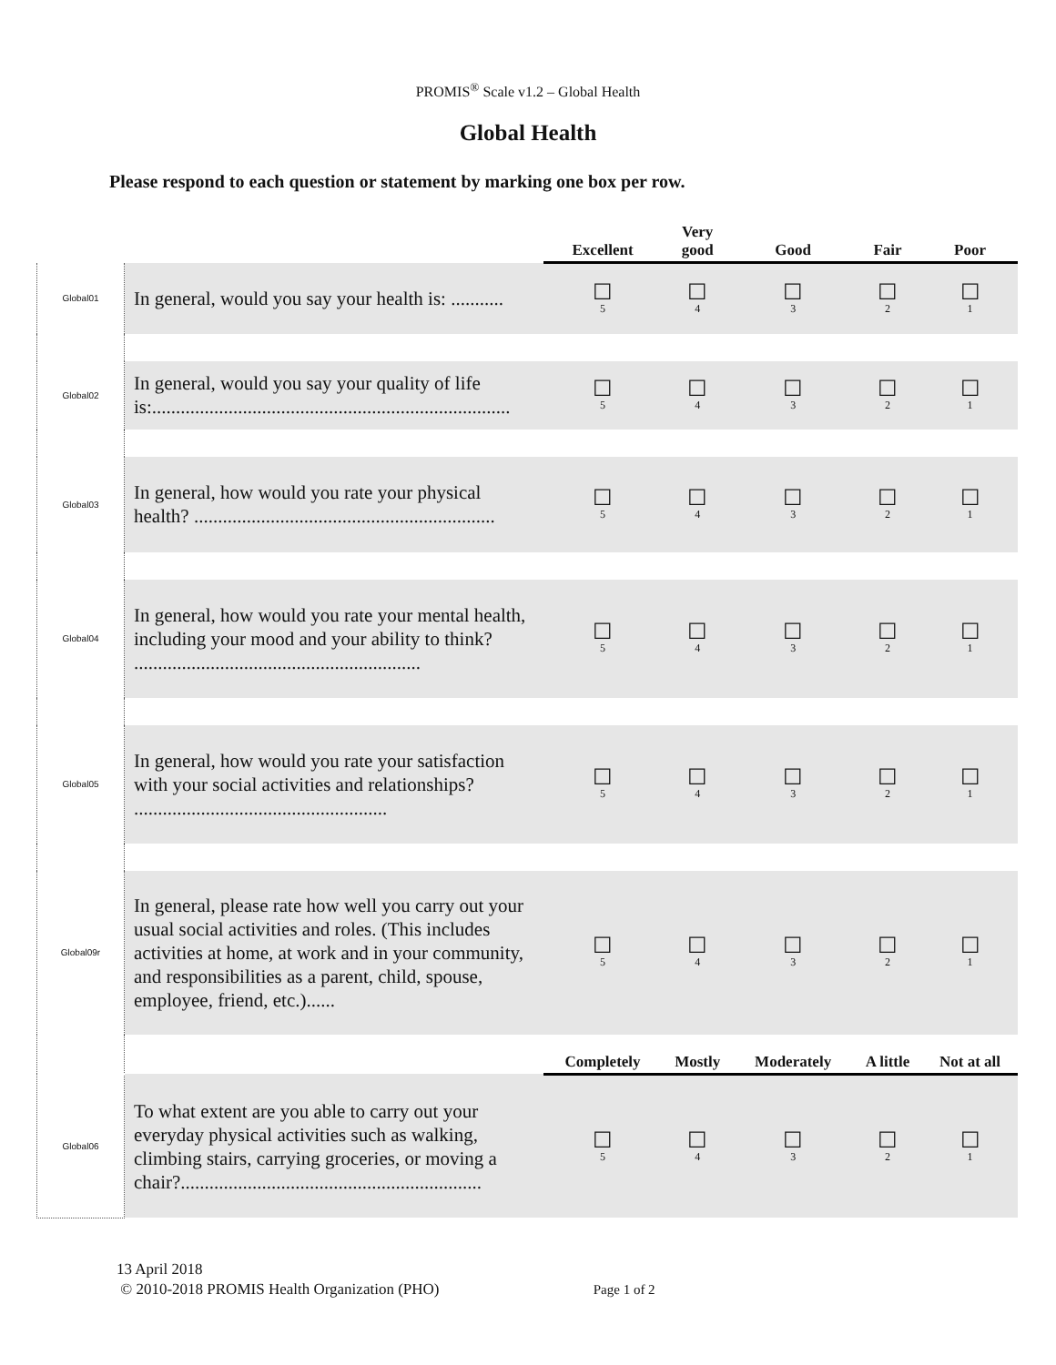PROMIS<sup>®</sup> Scale v1.2 – Global Health
Global Health
Please respond to each question or statement by marking one box per row.
| | | Excellent | Very good | Good | Fair | Poor |
| Global01 | In general, would you say your health is: ........... | ☐ 5 | ☐ 4 | ☐ 3 | ☐ 2 | ☐ 1 |
| Global02 | In general, would you say your quality of life is:........................................................................... | ☐ 5 | ☐ 4 | ☐ 3 | ☐ 2 | ☐ 1 |
| Global03 | In general, how would you rate your physical health? ............................................................... | ☐ 5 | ☐ 4 | ☐ 3 | ☐ 2 | ☐ 1 |
| Global04 | In general, how would you rate your mental health, including your mood and your ability to think? ............................................................ | ☐ 5 | ☐ 4 | ☐ 3 | ☐ 2 | ☐ 1 |
| Global05 | In general, how would you rate your satisfaction with your social activities and relationships? ..................................................... | ☐ 5 | ☐ 4 | ☐ 3 | ☐ 2 | ☐ 1 |
| Global09r | In general, please rate how well you carry out your usual social activities and roles. (This includes activities at home, at work and in your community, and responsibilities as a parent, child, spouse, employee, friend, etc.)...... | ☐ 5 | ☐ 4 | ☐ 3 | ☐ 2 | ☐ 1 |
| | | Completely | Mostly | Moderately | A little | Not at all |
| Global06 | To what extent are you able to carry out your everyday physical activities such as walking, climbing stairs, carrying groceries, or moving a chair?............................................................... | ☐ 5 | ☐ 4 | ☐ 3 | ☐ 2 | ☐ 1 |
13 April 2018
© 2010-2018 PROMIS Health Organization (PHO) Page 1 of 2